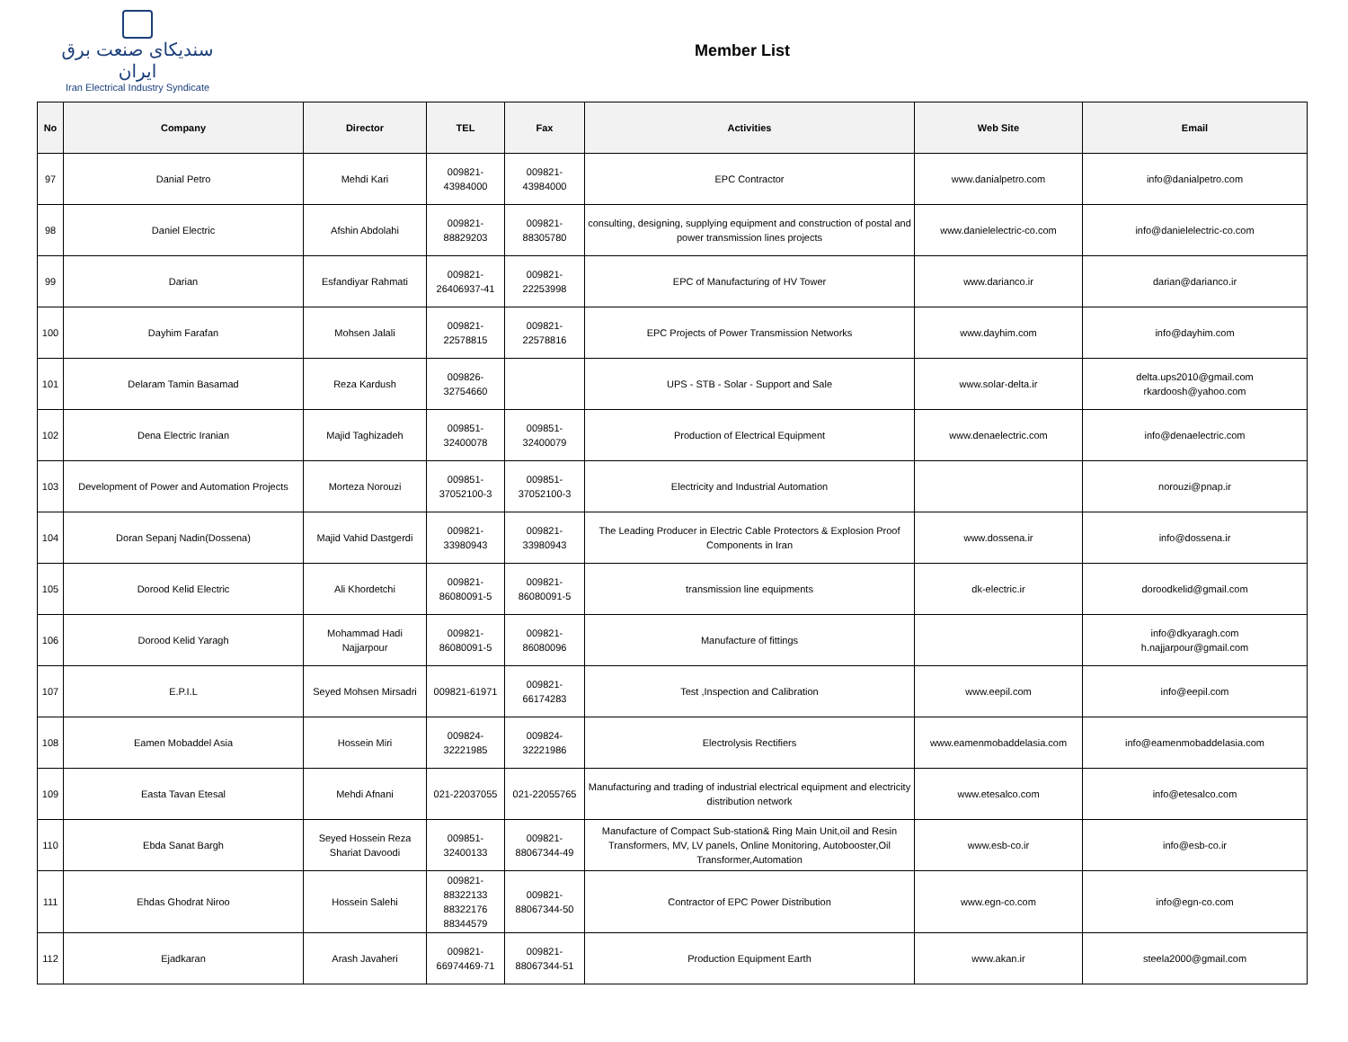سندیکای صنعت برق ایران
Iran Electrical Industry Syndicate
Member List
| No | Company | Director | TEL | Fax | Activities | Web Site | Email |
| --- | --- | --- | --- | --- | --- | --- | --- |
| 97 | Danial Petro | Mehdi Kari | 009821- 43984000 | 009821- 43984000 | EPC Contractor | www.danialpetro.com | info@danialpetro.com |
| 98 | Daniel Electric | Afshin Abdolahi | 009821- 88829203 | 009821- 88305780 | consulting, designing, supplying equipment and construction of postal and power transmission lines projects | www.danielelectric-co.com | info@danielelectric-co.com |
| 99 | Darian | Esfandiyar Rahmati | 009821- 26406937-41 | 009821- 22253998 | EPC of Manufacturing of HV Tower | www.darianco.ir | darian@darianco.ir |
| 100 | Dayhim Farafan | Mohsen Jalali | 009821- 22578815 | 009821- 22578816 | EPC Projects of Power Transmission Networks | www.dayhim.com | info@dayhim.com |
| 101 | Delaram Tamin Basamad | Reza Kardush | 009826- 32754660 | | UPS - STB - Solar - Support and Sale | www.solar-delta.ir | delta.ups2010@gmail.com rkardoosh@yahoo.com |
| 102 | Dena Electric Iranian | Majid Taghizadeh | 009851- 32400078 | 009851- 32400079 | Production of Electrical Equipment | www.denaelectric.com | info@denaelectric.com |
| 103 | Development of Power and Automation Projects | Morteza Norouzi | 009851- 37052100-3 | 009851- 37052100-3 | Electricity and Industrial Automation | | norouzi@pnap.ir |
| 104 | Doran Sepanj Nadin(Dossena) | Majid Vahid Dastgerdi | 009821- 33980943 | 009821- 33980943 | The Leading Producer in Electric Cable Protectors & Explosion Proof Components in Iran | www.dossena.ir | info@dossena.ir |
| 105 | Dorood Kelid Electric | Ali Khordetchi | 009821- 86080091-5 | 009821- 86080091-5 | transmission line equipments | dk-electric.ir | doroodkelid@gmail.com |
| 106 | Dorood Kelid Yaragh | Mohammad Hadi Najjarpour | 009821- 86080091-5 | 009821- 86080096 | Manufacture of fittings | | info@dkyaragh.com h.najjarpour@gmail.com |
| 107 | E.P.I.L | Seyed Mohsen Mirsadri | 009821-61971 | 009821- 66174283 | Test ,Inspection and Calibration | www.eepil.com | info@eepil.com |
| 108 | Eamen Mobaddel Asia | Hossein Miri | 009824- 32221985 | 009824- 32221986 | Electrolysis Rectifiers | www.eamenmobaddelasia.com | info@eamenmobaddelasia.com |
| 109 | Easta Tavan Etesal | Mehdi Afnani | 021-22037055 | 021-22055765 | Manufacturing and trading of industrial electrical equipment and electricity distribution network | www.etesalco.com | info@etesalco.com |
| 110 | Ebda Sanat Bargh | Seyed Hossein Reza Shariat Davoodi | 009851- 32400133 | 009821- 88067344-49 | Manufacture of Compact Sub-station& Ring Main Unit,oil and Resin Transformers, MV, LV panels, Online Monitoring, Autobooster,Oil Transformer,Automation | www.esb-co.ir | info@esb-co.ir |
| 111 | Ehdas Ghodrat Niroo | Hossein Salehi | 009821- 88322133 88322176 88344579 | 009821- 88067344-50 | Contractor of EPC Power Distribution | www.egn-co.com | info@egn-co.com |
| 112 | Ejadkaran | Arash Javaheri | 009821- 66974469-71 | 009821- 88067344-51 | Production Equipment Earth | www.akan.ir | steela2000@gmail.com |